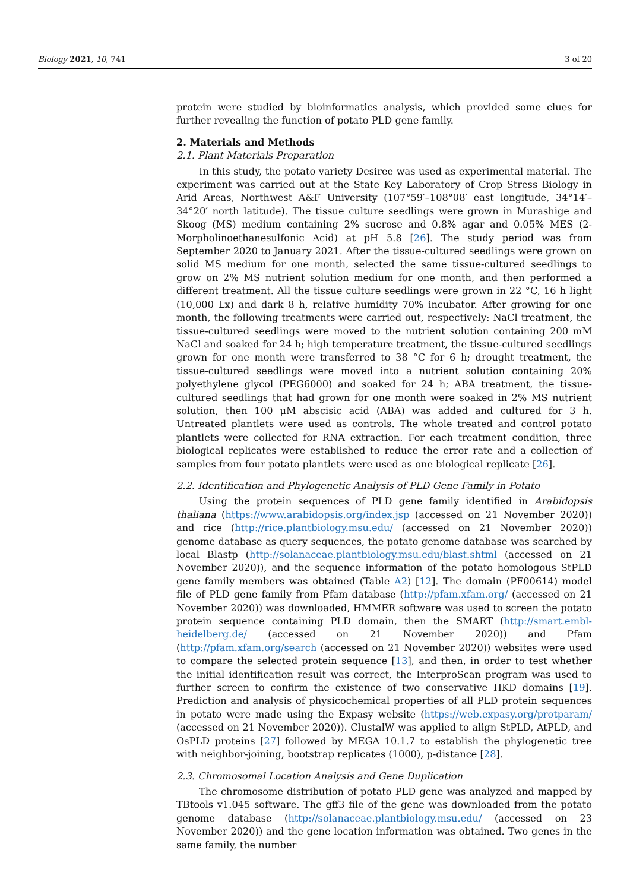Biology 2021, 10, 741 3 of 20
protein were studied by bioinformatics analysis, which provided some clues for further revealing the function of potato PLD gene family.
2. Materials and Methods
2.1. Plant Materials Preparation
In this study, the potato variety Desiree was used as experimental material. The experiment was carried out at the State Key Laboratory of Crop Stress Biology in Arid Areas, Northwest A&F University (107°59′–108°08′ east longitude, 34°14′–34°20′ north latitude). The tissue culture seedlings were grown in Murashige and Skoog (MS) medium containing 2% sucrose and 0.8% agar and 0.05% MES (2-Morpholinoethanesulfonic Acid) at pH 5.8 [26]. The study period was from September 2020 to January 2021. After the tissue-cultured seedlings were grown on solid MS medium for one month, selected the same tissue-cultured seedlings to grow on 2% MS nutrient solution medium for one month, and then performed a different treatment. All the tissue culture seedlings were grown in 22 °C, 16 h light (10,000 Lx) and dark 8 h, relative humidity 70% incubator. After growing for one month, the following treatments were carried out, respectively: NaCl treatment, the tissue-cultured seedlings were moved to the nutrient solution containing 200 mM NaCl and soaked for 24 h; high temperature treatment, the tissue-cultured seedlings grown for one month were transferred to 38 °C for 6 h; drought treatment, the tissue-cultured seedlings were moved into a nutrient solution containing 20% polyethylene glycol (PEG6000) and soaked for 24 h; ABA treatment, the tissue-cultured seedlings that had grown for one month were soaked in 2% MS nutrient solution, then 100 μM abscisic acid (ABA) was added and cultured for 3 h. Untreated plantlets were used as controls. The whole treated and control potato plantlets were collected for RNA extraction. For each treatment condition, three biological replicates were established to reduce the error rate and a collection of samples from four potato plantlets were used as one biological replicate [26].
2.2. Identification and Phylogenetic Analysis of PLD Gene Family in Potato
Using the protein sequences of PLD gene family identified in Arabidopsis thaliana (https://www.arabidopsis.org/index.jsp (accessed on 21 November 2020)) and rice (http://rice.plantbiology.msu.edu/ (accessed on 21 November 2020)) genome database as query sequences, the potato genome database was searched by local Blastp (http://solanaceae.plantbiology.msu.edu/blast.shtml (accessed on 21 November 2020)), and the sequence information of the potato homologous StPLD gene family members was obtained (Table A2) [12]. The domain (PF00614) model file of PLD gene family from Pfam database (http://pfam.xfam.org/ (accessed on 21 November 2020)) was downloaded, HMMER software was used to screen the potato protein sequence containing PLD domain, then the SMART (http://smart.embl-heidelberg.de/ (accessed on 21 November 2020)) and Pfam (http://pfam.xfam.org/search (accessed on 21 November 2020)) websites were used to compare the selected protein sequence [13], and then, in order to test whether the initial identification result was correct, the InterproScan program was used to further screen to confirm the existence of two conservative HKD domains [19]. Prediction and analysis of physicochemical properties of all PLD protein sequences in potato were made using the Expasy website (https://web.expasy.org/protparam/ (accessed on 21 November 2020)). ClustalW was applied to align StPLD, AtPLD, and OsPLD proteins [27] followed by MEGA 10.1.7 to establish the phylogenetic tree with neighbor-joining, bootstrap replicates (1000), p-distance [28].
2.3. Chromosomal Location Analysis and Gene Duplication
The chromosome distribution of potato PLD gene was analyzed and mapped by TBtools v1.045 software. The gff3 file of the gene was downloaded from the potato genome database (http://solanaceae.plantbiology.msu.edu/ (accessed on 23 November 2020)) and the gene location information was obtained. Two genes in the same family, the number